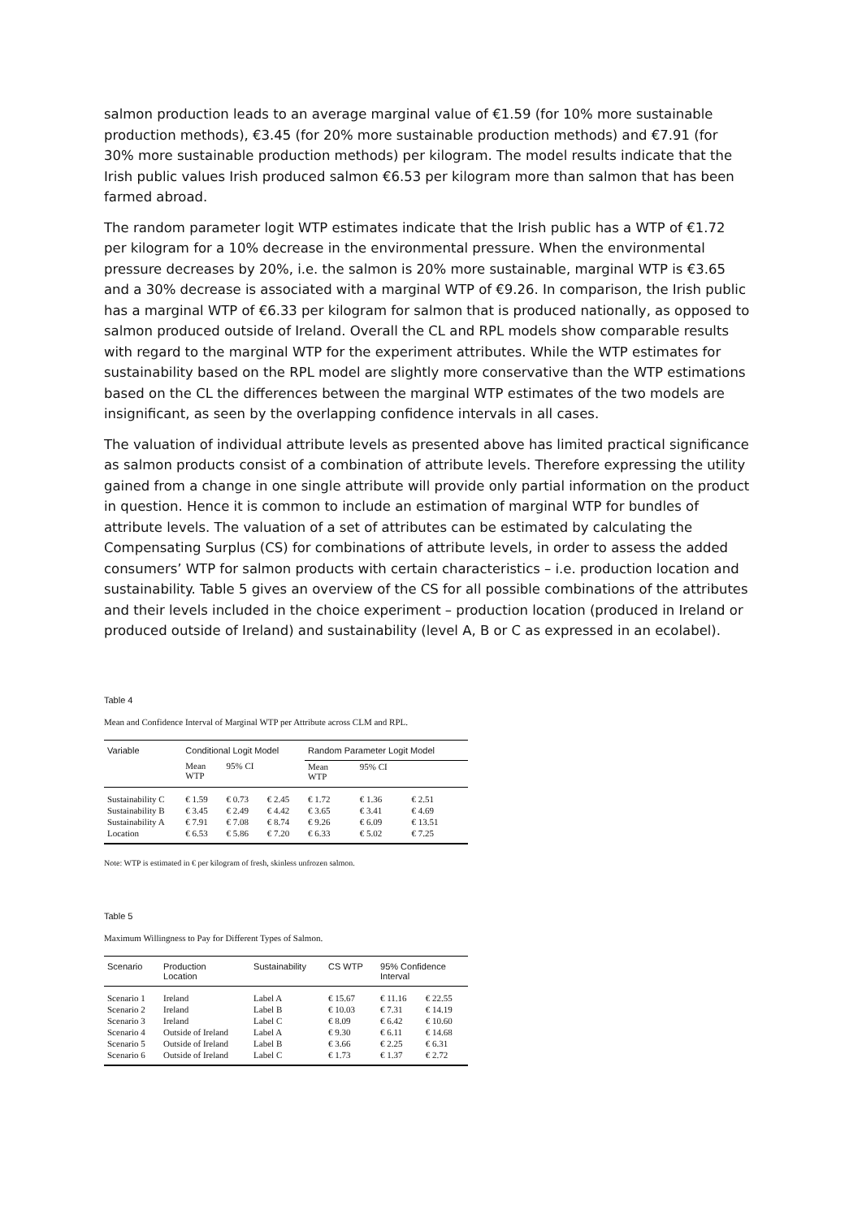salmon production leads to an average marginal value of €1.59 (for 10% more sustainable production methods), €3.45 (for 20% more sustainable production methods) and €7.91 (for 30% more sustainable production methods) per kilogram. The model results indicate that the Irish public values Irish produced salmon €6.53 per kilogram more than salmon that has been farmed abroad.
The random parameter logit WTP estimates indicate that the Irish public has a WTP of €1.72 per kilogram for a 10% decrease in the environmental pressure. When the environmental pressure decreases by 20%, i.e. the salmon is 20% more sustainable, marginal WTP is €3.65 and a 30% decrease is associated with a marginal WTP of €9.26. In comparison, the Irish public has a marginal WTP of €6.33 per kilogram for salmon that is produced nationally, as opposed to salmon produced outside of Ireland. Overall the CL and RPL models show comparable results with regard to the marginal WTP for the experiment attributes. While the WTP estimates for sustainability based on the RPL model are slightly more conservative than the WTP estimations based on the CL the differences between the marginal WTP estimates of the two models are insignificant, as seen by the overlapping confidence intervals in all cases.
The valuation of individual attribute levels as presented above has limited practical significance as salmon products consist of a combination of attribute levels. Therefore expressing the utility gained from a change in one single attribute will provide only partial information on the product in question. Hence it is common to include an estimation of marginal WTP for bundles of attribute levels. The valuation of a set of attributes can be estimated by calculating the Compensating Surplus (CS) for combinations of attribute levels, in order to assess the added consumers’ WTP for salmon products with certain characteristics – i.e. production location and sustainability. Table 5 gives an overview of the CS for all possible combinations of the attributes and their levels included in the choice experiment – production location (produced in Ireland or produced outside of Ireland) and sustainability (level A, B or C as expressed in an ecolabel).
Table 4
Mean and Confidence Interval of Marginal WTP per Attribute across CLM and RPL.
| Variable | Conditional Logit Model | | | Random Parameter Logit Model | | |
| --- | --- | --- | --- | --- | --- | --- |
| | Mean WTP | 95% CI | | Mean WTP | 95% CI | |
| Sustainability C | € 1.59 | € 0.73 | € 2.45 | € 1.72 | € 1.36 | € 2.51 |
| Sustainability B | € 3.45 | € 2.49 | € 4.42 | € 3.65 | € 3.41 | € 4.69 |
| Sustainability A | € 7.91 | € 7.08 | € 8.74 | € 9.26 | € 6.09 | € 13.51 |
| Location | € 6.53 | € 5.86 | € 7.20 | € 6.33 | € 5.02 | € 7.25 |
Note: WTP is estimated in € per kilogram of fresh, skinless unfrozen salmon.
Table 5
Maximum Willingness to Pay for Different Types of Salmon.
| Scenario | Production Location | Sustainability | CS WTP | 95% Confidence Interval | |
| --- | --- | --- | --- | --- | --- |
| Scenario 1 | Ireland | Label A | € 15.67 | € 11.16 | € 22.55 |
| Scenario 2 | Ireland | Label B | € 10.03 | € 7.31 | € 14.19 |
| Scenario 3 | Ireland | Label C | € 8.09 | € 6.42 | € 10.60 |
| Scenario 4 | Outside of Ireland | Label A | € 9.30 | € 6.11 | € 14.68 |
| Scenario 5 | Outside of Ireland | Label B | € 3.66 | € 2.25 | € 6.31 |
| Scenario 6 | Outside of Ireland | Label C | € 1.73 | € 1.37 | € 2.72 |